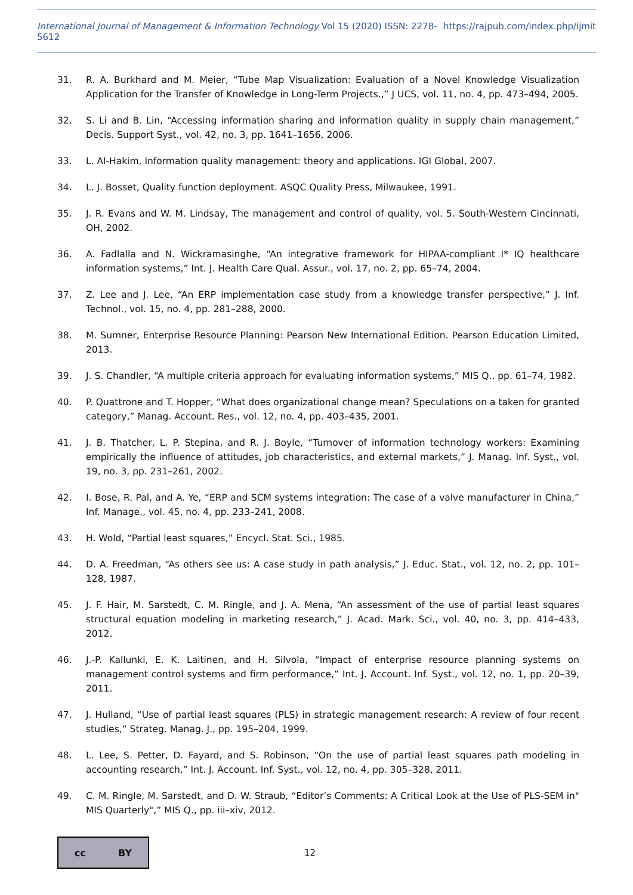International Journal of Management & Information Technology Vol 15 (2020) ISSN: 2278-5612 https://rajpub.com/index.php/ijmit
31. R. A. Burkhard and M. Meier, “Tube Map Visualization: Evaluation of a Novel Knowledge Visualization Application for the Transfer of Knowledge in Long-Term Projects.,” J UCS, vol. 11, no. 4, pp. 473–494, 2005.
32. S. Li and B. Lin, “Accessing information sharing and information quality in supply chain management,” Decis. Support Syst., vol. 42, no. 3, pp. 1641–1656, 2006.
33. L. Al-Hakim, Information quality management: theory and applications. IGI Global, 2007.
34. L. J. Bosset, Quality function deployment. ASQC Quality Press, Milwaukee, 1991.
35. J. R. Evans and W. M. Lindsay, The management and control of quality, vol. 5. South-Western Cincinnati, OH, 2002.
36. A. Fadlalla and N. Wickramasinghe, “An integrative framework for HIPAA-compliant I* IQ healthcare information systems,” Int. J. Health Care Qual. Assur., vol. 17, no. 2, pp. 65–74, 2004.
37. Z. Lee and J. Lee, “An ERP implementation case study from a knowledge transfer perspective,” J. Inf. Technol., vol. 15, no. 4, pp. 281–288, 2000.
38. M. Sumner, Enterprise Resource Planning: Pearson New International Edition. Pearson Education Limited, 2013.
39. J. S. Chandler, “A multiple criteria approach for evaluating information systems,” MIS Q., pp. 61–74, 1982.
40. P. Quattrone and T. Hopper, “What does organizational change mean? Speculations on a taken for granted category,” Manag. Account. Res., vol. 12, no. 4, pp. 403–435, 2001.
41. J. B. Thatcher, L. P. Stepina, and R. J. Boyle, “Turnover of information technology workers: Examining empirically the influence of attitudes, job characteristics, and external markets,” J. Manag. Inf. Syst., vol. 19, no. 3, pp. 231–261, 2002.
42. I. Bose, R. Pal, and A. Ye, “ERP and SCM systems integration: The case of a valve manufacturer in China,” Inf. Manage., vol. 45, no. 4, pp. 233–241, 2008.
43. H. Wold, “Partial least squares,” Encycl. Stat. Sci., 1985.
44. D. A. Freedman, “As others see us: A case study in path analysis,” J. Educ. Stat., vol. 12, no. 2, pp. 101–128, 1987.
45. J. F. Hair, M. Sarstedt, C. M. Ringle, and J. A. Mena, “An assessment of the use of partial least squares structural equation modeling in marketing research,” J. Acad. Mark. Sci., vol. 40, no. 3, pp. 414–433, 2012.
46. J.-P. Kallunki, E. K. Laitinen, and H. Silvola, “Impact of enterprise resource planning systems on management control systems and firm performance,” Int. J. Account. Inf. Syst., vol. 12, no. 1, pp. 20–39, 2011.
47. J. Hulland, “Use of partial least squares (PLS) in strategic management research: A review of four recent studies,” Strateg. Manag. J., pp. 195–204, 1999.
48. L. Lee, S. Petter, D. Fayard, and S. Robinson, “On the use of partial least squares path modeling in accounting research,” Int. J. Account. Inf. Syst., vol. 12, no. 4, pp. 305–328, 2011.
49. C. M. Ringle, M. Sarstedt, and D. W. Straub, “Editor’s Comments: A Critical Look at the Use of PLS-SEM in" MIS Quarterly",” MIS Q., pp. iii–xiv, 2012.
cc BY
12